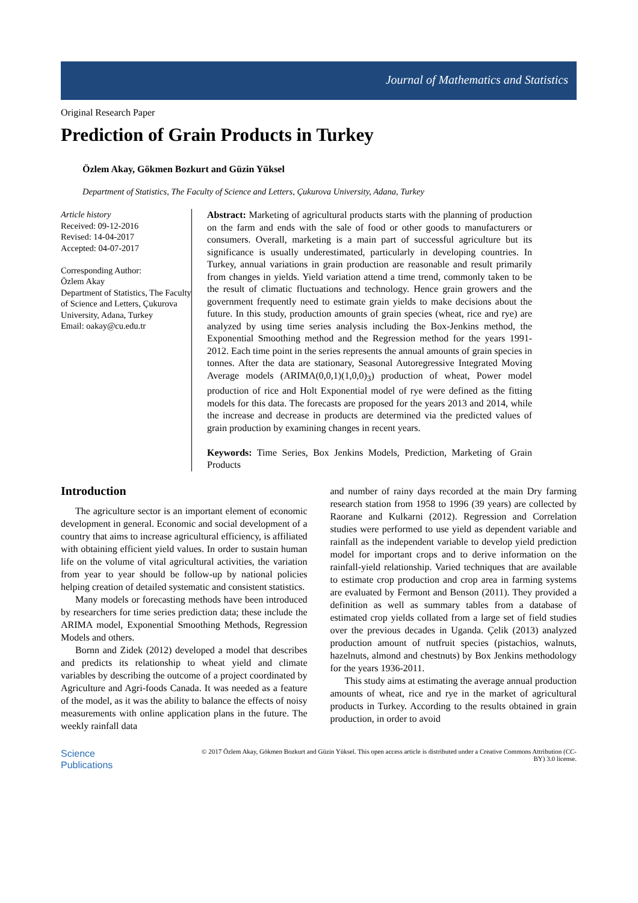Journal of Mathematics and Statistics
Original Research Paper
Prediction of Grain Products in Turkey
Özlem Akay, Gökmen Bozkurt and Güzin Yüksel
Department of Statistics, The Faculty of Science and Letters, Çukurova University, Adana, Turkey
Article history
Received: 09-12-2016
Revised: 14-04-2017
Accepted: 04-07-2017
Corresponding Author:
Özlem Akay
Department of Statistics, The Faculty of Science and Letters, Çukurova University, Adana, Turkey
Email: oakay@cu.edu.tr
Abstract: Marketing of agricultural products starts with the planning of production on the farm and ends with the sale of food or other goods to manufacturers or consumers. Overall, marketing is a main part of successful agriculture but its significance is usually underestimated, particularly in developing countries. In Turkey, annual variations in grain production are reasonable and result primarily from changes in yields. Yield variation attend a time trend, commonly taken to be the result of climatic fluctuations and technology. Hence grain growers and the government frequently need to estimate grain yields to make decisions about the future. In this study, production amounts of grain species (wheat, rice and rye) are analyzed by using time series analysis including the Box-Jenkins method, the Exponential Smoothing method and the Regression method for the years 1991-2012. Each time point in the series represents the annual amounts of grain species in tonnes. After the data are stationary, Seasonal Autoregressive Integrated Moving Average models (ARIMA(0,0,1)(1,0,0)<sub>3</sub>) production of wheat, Power model production of rice and Holt Exponential model of rye were defined as the fitting models for this data. The forecasts are proposed for the years 2013 and 2014, while the increase and decrease in products are determined via the predicted values of grain production by examining changes in recent years.
Keywords: Time Series, Box Jenkins Models, Prediction, Marketing of Grain Products
Introduction
The agriculture sector is an important element of economic development in general. Economic and social development of a country that aims to increase agricultural efficiency, is affiliated with obtaining efficient yield values. In order to sustain human life on the volume of vital agricultural activities, the variation from year to year should be follow-up by national policies helping creation of detailed systematic and consistent statistics.
Many models or forecasting methods have been introduced by researchers for time series prediction data; these include the ARIMA model, Exponential Smoothing Methods, Regression Models and others.
Bornn and Zidek (2012) developed a model that describes and predicts its relationship to wheat yield and climate variables by describing the outcome of a project coordinated by Agriculture and Agri-foods Canada. It was needed as a feature of the model, as it was the ability to balance the effects of noisy measurements with online application plans in the future. The weekly rainfall data
and number of rainy days recorded at the main Dry farming research station from 1958 to 1996 (39 years) are collected by Raorane and Kulkarni (2012). Regression and Correlation studies were performed to use yield as dependent variable and rainfall as the independent variable to develop yield prediction model for important crops and to derive information on the rainfall-yield relationship. Varied techniques that are available to estimate crop production and crop area in farming systems are evaluated by Fermont and Benson (2011). They provided a definition as well as summary tables from a database of estimated crop yields collated from a large set of field studies over the previous decades in Uganda. Çelik (2013) analyzed production amount of nutfruit species (pistachios, walnuts, hazelnuts, almond and chestnuts) by Box Jenkins methodology for the years 1936-2011.
This study aims at estimating the average annual production amounts of wheat, rice and rye in the market of agricultural products in Turkey. According to the results obtained in grain production, in order to avoid
Science
Publications
© 2017 Özlem Akay, Gökmen Bozkurt and Güzin Yüksel. This open access article is distributed under a Creative Commons Attribution (CC-BY) 3.0 license.